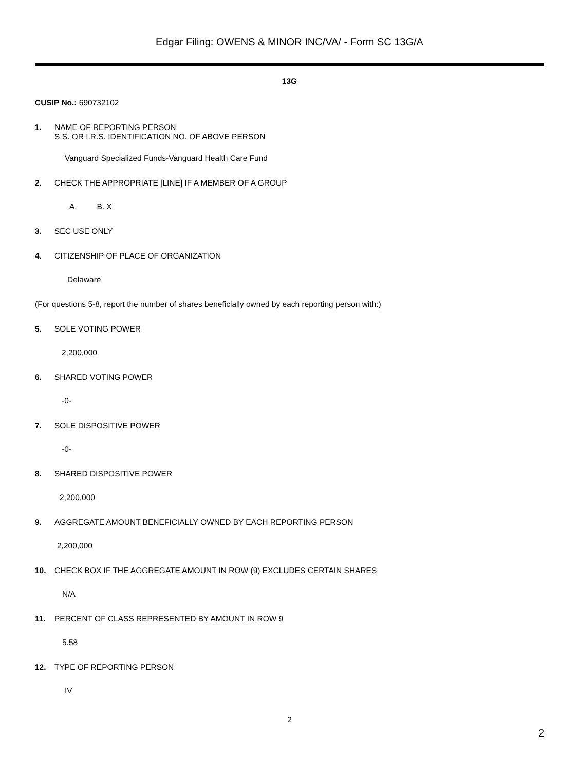Edgar Filing: OWENS & MINOR INC/VA/ - Form SC 13G/A
13G
CUSIP No.: 690732102
1. NAME OF REPORTING PERSON
S.S. OR I.R.S. IDENTIFICATION NO. OF ABOVE PERSON
Vanguard Specialized Funds-Vanguard Health Care Fund
2. CHECK THE APPROPRIATE [LINE] IF A MEMBER OF A GROUP
A. B. X
3. SEC USE ONLY
4. CITIZENSHIP OF PLACE OF ORGANIZATION
Delaware
(For questions 5-8, report the number of shares beneficially owned by each reporting person with:)
5. SOLE VOTING POWER
2,200,000
6. SHARED VOTING POWER
-0-
7. SOLE DISPOSITIVE POWER
-0-
8. SHARED DISPOSITIVE POWER
2,200,000
9. AGGREGATE AMOUNT BENEFICIALLY OWNED BY EACH REPORTING PERSON
2,200,000
10. CHECK BOX IF THE AGGREGATE AMOUNT IN ROW (9) EXCLUDES CERTAIN SHARES
N/A
11. PERCENT OF CLASS REPRESENTED BY AMOUNT IN ROW 9
5.58
12. TYPE OF REPORTING PERSON
IV
2
2